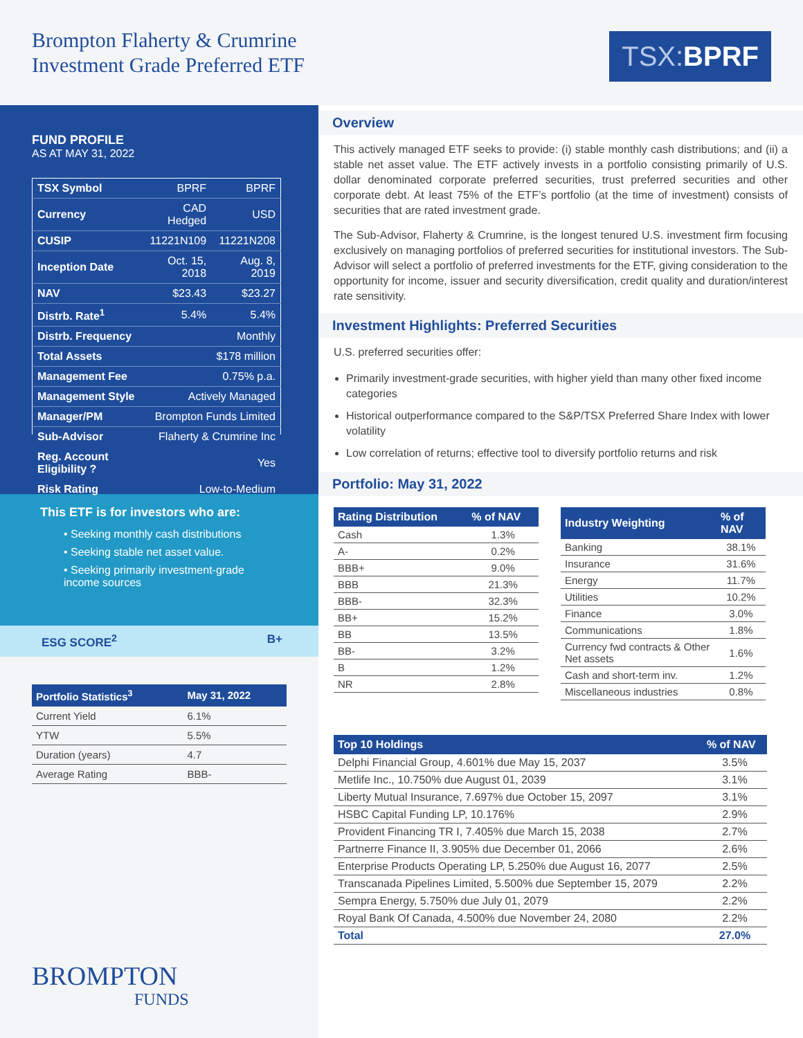Brompton Flaherty & Crumrine
Investment Grade Preferred ETF
TSX: BPRF
FUND PROFILE
AS AT MAY 31, 2022
| TSX Symbol | BPRF | BPRF |
| Currency | CAD Hedged | USD |
| CUSIP | 11221N109 | 11221N208 |
| Inception Date | Oct. 15, 2018 | Aug. 8, 2019 |
| NAV | $23.43 | $23.27 |
| Distrb. Rate<sup>1</sup> | 5.4% | 5.4% |
| Distrb. Frequency | Monthly | |
| Total Assets | $178 million | |
| Management Fee | 0.75% p.a. | |
| Management Style | Actively Managed | |
| Manager/PM | Brompton Funds Limited | |
| Sub-Advisor | Flaherty & Crumrine Inc | |
| Reg. Account Eligibility ? | Yes | |
| Risk Rating | Low-to-Medium | |
This ETF is for investors who are:
• Seeking monthly cash distributions
• Seeking stable net asset value.
• Seeking primarily investment-grade income sources
ESG SCORE<sup>2</sup> B+
| Portfolio Statistics<sup>3</sup> | May 31, 2022 |
| --- | --- |
| Current Yield | 6.1% |
| YTW | 5.5% |
| Duration (years) | 4.7 |
| Average Rating | BBB- |
BROMPTON
FUNDS
Overview
This actively managed ETF seeks to provide: (i) stable monthly cash distributions; and (ii) a stable net asset value. The ETF actively invests in a portfolio consisting primarily of U.S. dollar denominated corporate preferred securities, trust preferred securities and other corporate debt. At least 75% of the ETF’s portfolio (at the time of investment) consists of securities that are rated investment grade.
The Sub-Advisor, Flaherty & Crumrine, is the longest tenured U.S. investment firm focusing exclusively on managing portfolios of preferred securities for institutional investors. The Sub-Advisor will select a portfolio of preferred investments for the ETF, giving consideration to the opportunity for income, issuer and security diversification, credit quality and duration/interest rate sensitivity.
Investment Highlights: Preferred Securities
U.S. preferred securities offer:
Primarily investment-grade securities, with higher yield than many other fixed income categories
Historical outperformance compared to the S&P/TSX Preferred Share Index with lower volatility
Low correlation of returns; effective tool to diversify portfolio returns and risk
Portfolio: May 31, 2022
| Rating Distribution | % of NAV |
| --- | --- |
| Cash | 1.3% |
| A- | 0.2% |
| BBB+ | 9.0% |
| BBB | 21.3% |
| BBB- | 32.3% |
| BB+ | 15.2% |
| BB | 13.5% |
| BB- | 3.2% |
| B | 1.2% |
| NR | 2.8% |
| Industry Weighting | % of NAV |
| --- | --- |
| Banking | 38.1% |
| Insurance | 31.6% |
| Energy | 11.7% |
| Utilities | 10.2% |
| Finance | 3.0% |
| Communications | 1.8% |
| Currency fwd contracts & Other Net assets | 1.6% |
| Cash and short-term inv. | 1.2% |
| Miscellaneous industries | 0.8% |
| Top 10 Holdings | % of NAV |
| --- | --- |
| Delphi Financial Group, 4.601% due May 15, 2037 | 3.5% |
| Metlife Inc., 10.750% due August 01, 2039 | 3.1% |
| Liberty Mutual Insurance, 7.697% due October 15, 2097 | 3.1% |
| HSBC Capital Funding LP, 10.176% | 2.9% |
| Provident Financing TR I, 7.405% due March 15, 2038 | 2.7% |
| Partnerre Finance II, 3.905% due December 01, 2066 | 2.6% |
| Enterprise Products Operating LP, 5.250% due August 16, 2077 | 2.5% |
| Transcanada Pipelines Limited, 5.500% due September 15, 2079 | 2.2% |
| Sempra Energy, 5.750% due July 01, 2079 | 2.2% |
| Royal Bank Of Canada, 4.500% due November 24, 2080 | 2.2% |
| Total | 27.0% |